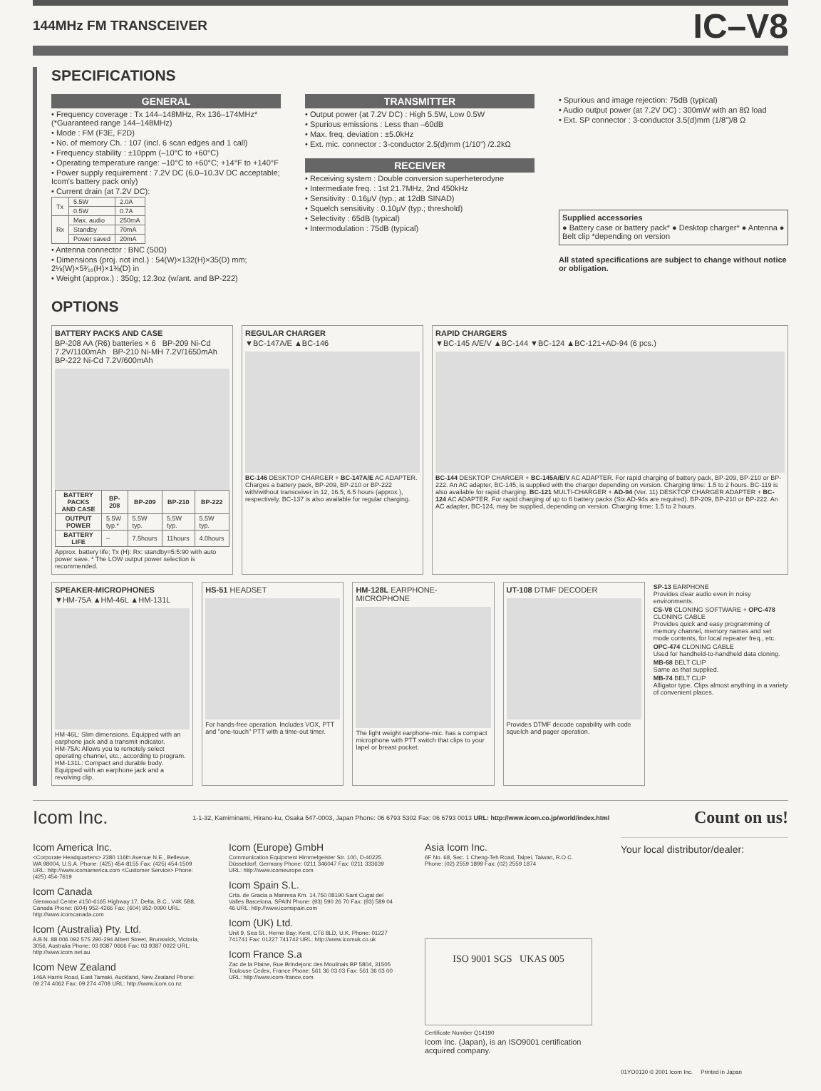144MHz FM TRANSCEIVER
IC–V8
SPECIFICATIONS
GENERAL
• Frequency coverage : Tx 144–148MHz, Rx 136–174MHz* (*Guaranteed range 144–148MHz)
• Mode : FM (F3E, F2D)
• No. of memory Ch. : 107 (incl. 6 scan edges and 1 call)
• Frequency stability : ±10ppm (–10°C to +60°C)
• Operating temperature range: –10°C to +60°C; +14°F to +140°F
• Power supply requirement : 7.2V DC (6.0–10.3V DC acceptable; Icom's battery pack only)
• Current drain (at 7.2V DC):
| Tx | 5.5W | 2.0A |
| | 0.5W | 0.7A |
| Rx | Max. audio | 250mA |
| | Standby | 70mA |
| | Power saved | 20mA |
• Antenna connector : BNC (50Ω)
• Dimensions (proj. not incl.) : 54(W)×132(H)×35(D) mm; 2⅛(W)×5³⁄₁₆(H)×1⅜(D) in
• Weight (approx.) : 350g; 12.3oz (w/ant. and BP-222)
TRANSMITTER
• Output power (at 7.2V DC) : High 5.5W, Low 0.5W
• Spurious emissions : Less than –60dB
• Max. freq. deviation : ±5.0kHz
• Ext. mic. connector : 3-conductor 2.5(d)mm (1/10") /2.2kΩ
RECEIVER
• Receiving system : Double conversion superheterodyne
• Intermediate freq. : 1st 21.7MHz, 2nd 450kHz
• Sensitivity : 0.16μV (typ.; at 12dB SINAD)
• Squelch sensitivity : 0.10μV (typ.; threshold)
• Selectivity : 65dB (typical)
• Intermodulation : 75dB (typical)
• Spurious and image rejection: 75dB (typical)
• Audio output power (at 7.2V DC) : 300mW with an 8Ω load
• Ext. SP connector : 3-conductor 3.5(d)mm (1/8")/8 Ω
Supplied accessories
● Battery case or battery pack* ● Desktop charger* ● Antenna ● Belt clip *depending on version
All stated specifications are subject to change without notice or obligation.
OPTIONS
BATTERY PACKS AND CASE
BP-208 AA (R6) batteries × 6 BP-209 Ni-Cd 7.2V/1100mAh BP-210 Ni-MH 7.2V/1650mAh BP-222 Ni-Cd 7.2V/600mAh
| BATTERY PACKS AND CASE | BP-208 | BP-209 | BP-210 | BP-222 |
| --- | --- | --- | --- | --- |
| OUTPUT POWER | 5.5W typ.* | 5.5W typ. | 5.5W typ. | 5.5W typ. |
| BATTERY LIFE | – | 7.5hours | 11hours | 4.0hours |
Approx. battery life; Tx (H): Rx: standby=5:5:90 with auto power save. * The LOW output power selection is recommended.
REGULAR CHARGER
▼BC-147A/E ▲BC-146
BC-146 DESKTOP CHARGER + BC-147A/E AC ADAPTER. Charges a battery pack, BP-209, BP-210 or BP-222 with/without transceiver in 12, 16.5, 6.5 hours (approx.), respectively. BC-137 is also available for regular charging.
RAPID CHARGERS
▼BC-145 A/E/V ▲BC-144 ▼BC-124 ▲BC-121+AD-94 (6 pcs.)
BC-144 DESKTOP CHARGER + BC-145A/E/V AC ADAPTER. For rapid charging of battery pack, BP-209, BP-210 or BP-222. An AC adapter, BC-145, is supplied with the charger depending on version. Charging time: 1.5 to 2 hours. BC-119 is also available for rapid charging. BC-121 MULTI-CHARGER + AD-94 (Ver. 11) DESKTOP CHARGER ADAPTER + BC-124 AC ADAPTER. For rapid charging of up to 6 battery packs (Six AD-94s are required). BP-209, BP-210 or BP-222. An AC adapter, BC-124, may be supplied, depending on version. Charging time: 1.5 to 2 hours.
SPEAKER-MICROPHONES
▼HM-75A ▲HM-46L ▲HM-131L
HM-46L: Slim dimensions. Equipped with an earphone jack and a transmit indicator.
HM-75A: Allows you to remotely select operating channel, etc., according to program.
HM-131L: Compact and durable body. Equipped with an earphone jack and a revolving clip.
HS-51 HEADSET
For hands-free operation. Includes VOX, PTT and "one-touch" PTT with a time-out timer.
HM-128L EARPHONE-MICROPHONE
The light weight earphone-mic. has a compact microphone with PTT switch that clips to your lapel or breast pocket.
UT-108 DTMF DECODER
Provides DTMF decode capability with code squelch and pager operation.
SP-13 EARPHONE
Provides clear audio even in noisy environments.
CS-V8 CLONING SOFTWARE + OPC-478 CLONING CABLE
Provides quick and easy programming of memory channel, memory names and set mode contents, for local repeater freq., etc.
OPC-474 CLONING CABLE
Used for handheld-to-handheld data cloning.
MB-68 BELT CLIP
Same as that supplied.
MB-74 BELT CLIP
Alligator type. Clips almost anything in a variety of convenient places.
Icom Inc. 1-1-32, Kamiminami, Hirano-ku, Osaka 547-0003, Japan Phone: 06 6793 5302 Fax: 06 6793 0013 URL: http://www.icom.co.jp/world/index.html Count on us!
Icom America Inc.
<Corporate Headquarters> 2380 116th Avenue N.E., Bellevue, WA 98004, U.S.A. Phone: (425) 454-8155 Fax: (425) 454-1509 URL: http://www.icomamerica.com <Customer Service> Phone: (425) 454-7619
Icom Canada
Glenwood Centre #150-6165 Highway 17, Delta, B.C., V4K 5B8, Canada Phone: (604) 952-4266 Fax: (604) 952-0090 URL: http://www.icomcanada.com
Icom (Australia) Pty. Ltd.
A.B.N. 88 006 092 575 290-294 Albert Street, Brunswick, Victoria, 3056, Australia Phone: 03 9387 0666 Fax: 03 9387 0022 URL: http://www.icom.net.au
Icom New Zealand
146A Harris Road, East Tamaki, Auckland, New Zealand Phone: 09 274 4062 Fax: 09 274 4708 URL: http://www.icom.co.nz
Icom (Europe) GmbH
Communication Equipment Himmelgeister Str. 100, D-40225 Düsseldorf, Germany Phone: 0211 346047 Fax: 0211 333639 URL: http://www.icomeurope.com
Icom Spain S.L.
Crta. de Gracia a Manresa Km. 14,750 08190 Sant Cugat del Valles Barcelona, SPAIN Phone: (93) 590 26 70 Fax: (93) 589 04 46 URL: http://www.icomspain.com
Icom (UK) Ltd.
Unit 9, Sea St., Herne Bay, Kent, CT6 8LD, U.K. Phone: 01227 741741 Fax: 01227 741742 URL: http://www.icomuk.co.uk
Icom France S.a
Zac de la Plaine, Rue Brindejonc des Moulinais BP 5804, 31505 Toulouse Cedex, France Phone: 561 36 03 03 Fax: 561 36 03 00 URL: http://www.icom-france.com
Asia Icom Inc.
6F No. 68, Sec. 1 Cheng-Teh Road, Taipei, Taiwan, R.O.C. Phone: (02) 2559 1899 Fax: (02) 2559 1874
ISO 9001 SGS UKAS 005
Certificate Number Q14190
Icom Inc. (Japan), is an ISO9001 certification acquired company.
Your local distributor/dealer:
01YO0130 © 2001 Icom Inc. Printed in Japan